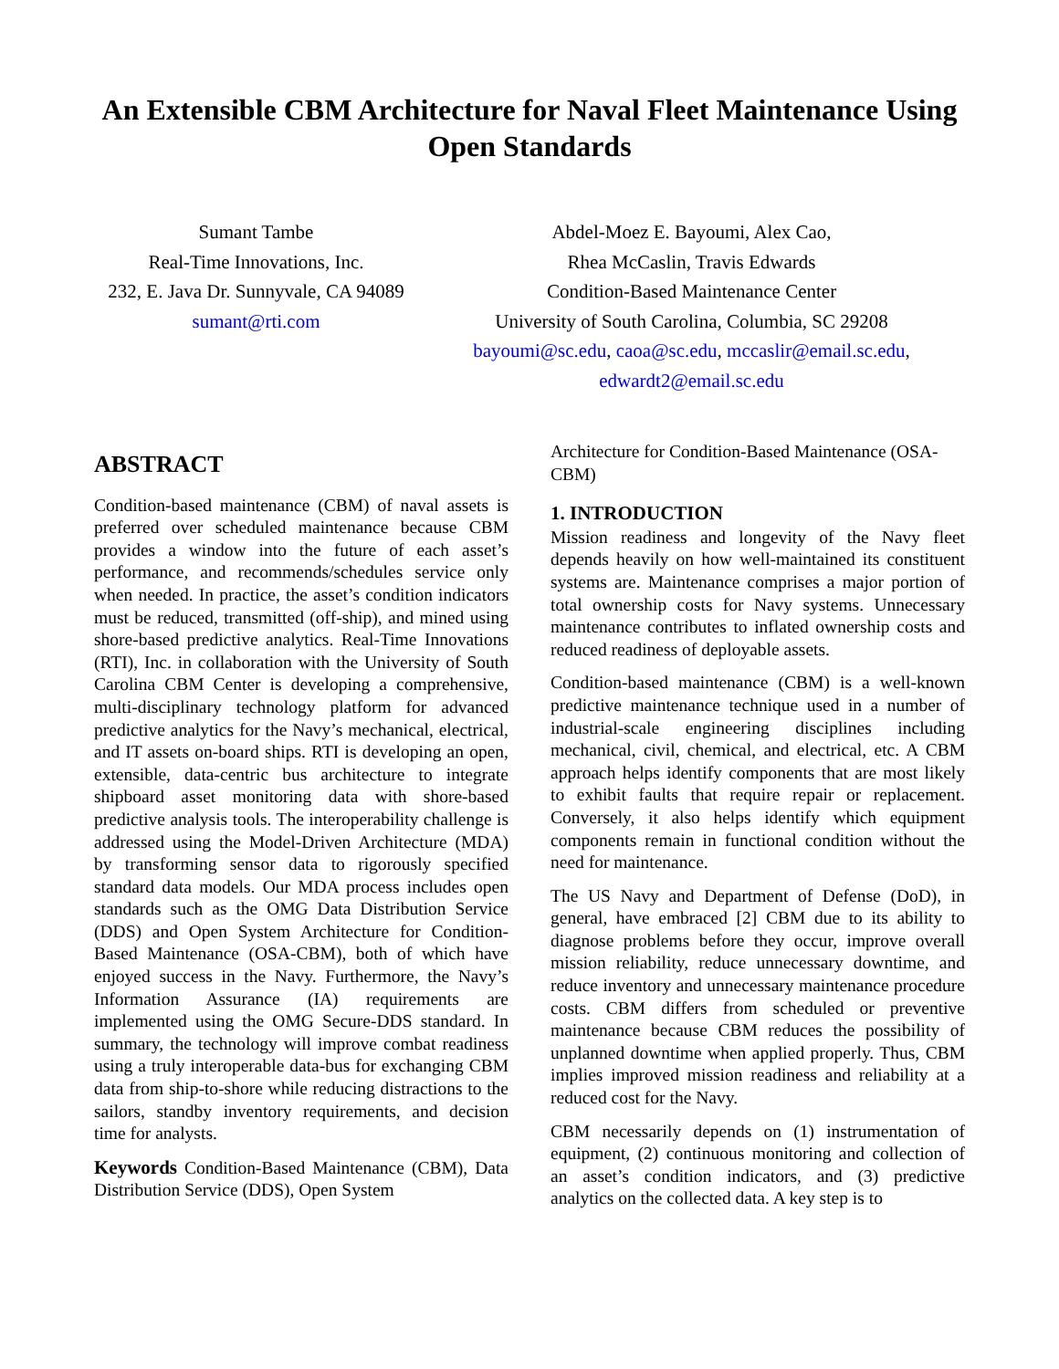An Extensible CBM Architecture for Naval Fleet Maintenance Using Open Standards
Sumant Tambe
Real-Time Innovations, Inc.
232, E. Java Dr. Sunnyvale, CA 94089
sumant@rti.com
Abdel-Moez E. Bayoumi, Alex Cao,
Rhea McCaslin, Travis Edwards
Condition-Based Maintenance Center
University of South Carolina, Columbia, SC 29208
bayoumi@sc.edu, caoa@sc.edu, mccaslir@email.sc.edu,
edwardt2@email.sc.edu
ABSTRACT
Condition-based maintenance (CBM) of naval assets is preferred over scheduled maintenance because CBM provides a window into the future of each asset’s performance, and recommends/schedules service only when needed. In practice, the asset’s condition indicators must be reduced, transmitted (off-ship), and mined using shore-based predictive analytics. Real-Time Innovations (RTI), Inc. in collaboration with the University of South Carolina CBM Center is developing a comprehensive, multi-disciplinary technology platform for advanced predictive analytics for the Navy’s mechanical, electrical, and IT assets on-board ships. RTI is developing an open, extensible, data-centric bus architecture to integrate shipboard asset monitoring data with shore-based predictive analysis tools. The interoperability challenge is addressed using the Model-Driven Architecture (MDA) by transforming sensor data to rigorously specified standard data models. Our MDA process includes open standards such as the OMG Data Distribution Service (DDS) and Open System Architecture for Condition-Based Maintenance (OSA-CBM), both of which have enjoyed success in the Navy. Furthermore, the Navy’s Information Assurance (IA) requirements are implemented using the OMG Secure-DDS standard. In summary, the technology will improve combat readiness using a truly interoperable data-bus for exchanging CBM data from ship-to-shore while reducing distractions to the sailors, standby inventory requirements, and decision time for analysts.
Keywords Condition-Based Maintenance (CBM), Data Distribution Service (DDS), Open System
Architecture for Condition-Based Maintenance (OSA-CBM)
1. INTRODUCTION
Mission readiness and longevity of the Navy fleet depends heavily on how well-maintained its constituent systems are. Maintenance comprises a major portion of total ownership costs for Navy systems. Unnecessary maintenance contributes to inflated ownership costs and reduced readiness of deployable assets.
Condition-based maintenance (CBM) is a well-known predictive maintenance technique used in a number of industrial-scale engineering disciplines including mechanical, civil, chemical, and electrical, etc. A CBM approach helps identify components that are most likely to exhibit faults that require repair or replacement. Conversely, it also helps identify which equipment components remain in functional condition without the need for maintenance.
The US Navy and Department of Defense (DoD), in general, have embraced [2] CBM due to its ability to diagnose problems before they occur, improve overall mission reliability, reduce unnecessary downtime, and reduce inventory and unnecessary maintenance procedure costs. CBM differs from scheduled or preventive maintenance because CBM reduces the possibility of unplanned downtime when applied properly. Thus, CBM implies improved mission readiness and reliability at a reduced cost for the Navy.
CBM necessarily depends on (1) instrumentation of equipment, (2) continuous monitoring and collection of an asset’s condition indicators, and (3) predictive analytics on the collected data. A key step is to